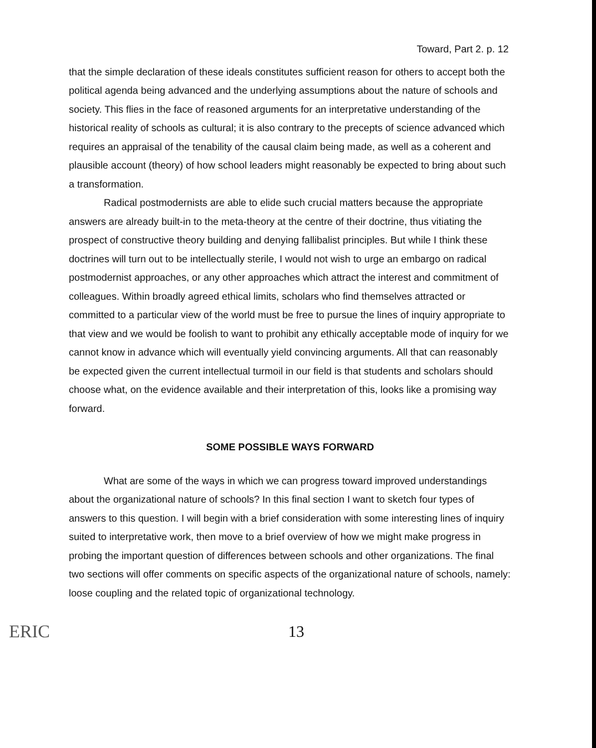Toward, Part 2. p. 12
that the simple declaration of these ideals constitutes sufficient reason for others to accept both the political agenda being advanced and the underlying assumptions about the nature of schools and society. This flies in the face of reasoned arguments for an interpretative understanding of the historical reality of schools as cultural; it is also contrary to the precepts of science advanced which requires an appraisal of the tenability of the causal claim being made, as well as a coherent and plausible account (theory) of how school leaders might reasonably be expected to bring about such a transformation.
Radical postmodernists are able to elide such crucial matters because the appropriate answers are already built-in to the meta-theory at the centre of their doctrine, thus vitiating the prospect of constructive theory building and denying fallibalist principles. But while I think these doctrines will turn out to be intellectually sterile, I would not wish to urge an embargo on radical postmodernist approaches, or any other approaches which attract the interest and commitment of colleagues. Within broadly agreed ethical limits, scholars who find themselves attracted or committed to a particular view of the world must be free to pursue the lines of inquiry appropriate to that view and we would be foolish to want to prohibit any ethically acceptable mode of inquiry for we cannot know in advance which will eventually yield convincing arguments. All that can reasonably be expected given the current intellectual turmoil in our field is that students and scholars should choose what, on the evidence available and their interpretation of this, looks like a promising way forward.
SOME POSSIBLE WAYS FORWARD
What are some of the ways in which we can progress toward improved understandings about the organizational nature of schools? In this final section I want to sketch four types of answers to this question. I will begin with a brief consideration with some interesting lines of inquiry suited to interpretative work, then move to a brief overview of how we might make progress in probing the important question of differences between schools and other organizations. The final two sections will offer comments on specific aspects of the organizational nature of schools, namely: loose coupling and the related topic of organizational technology.
ERIC 13